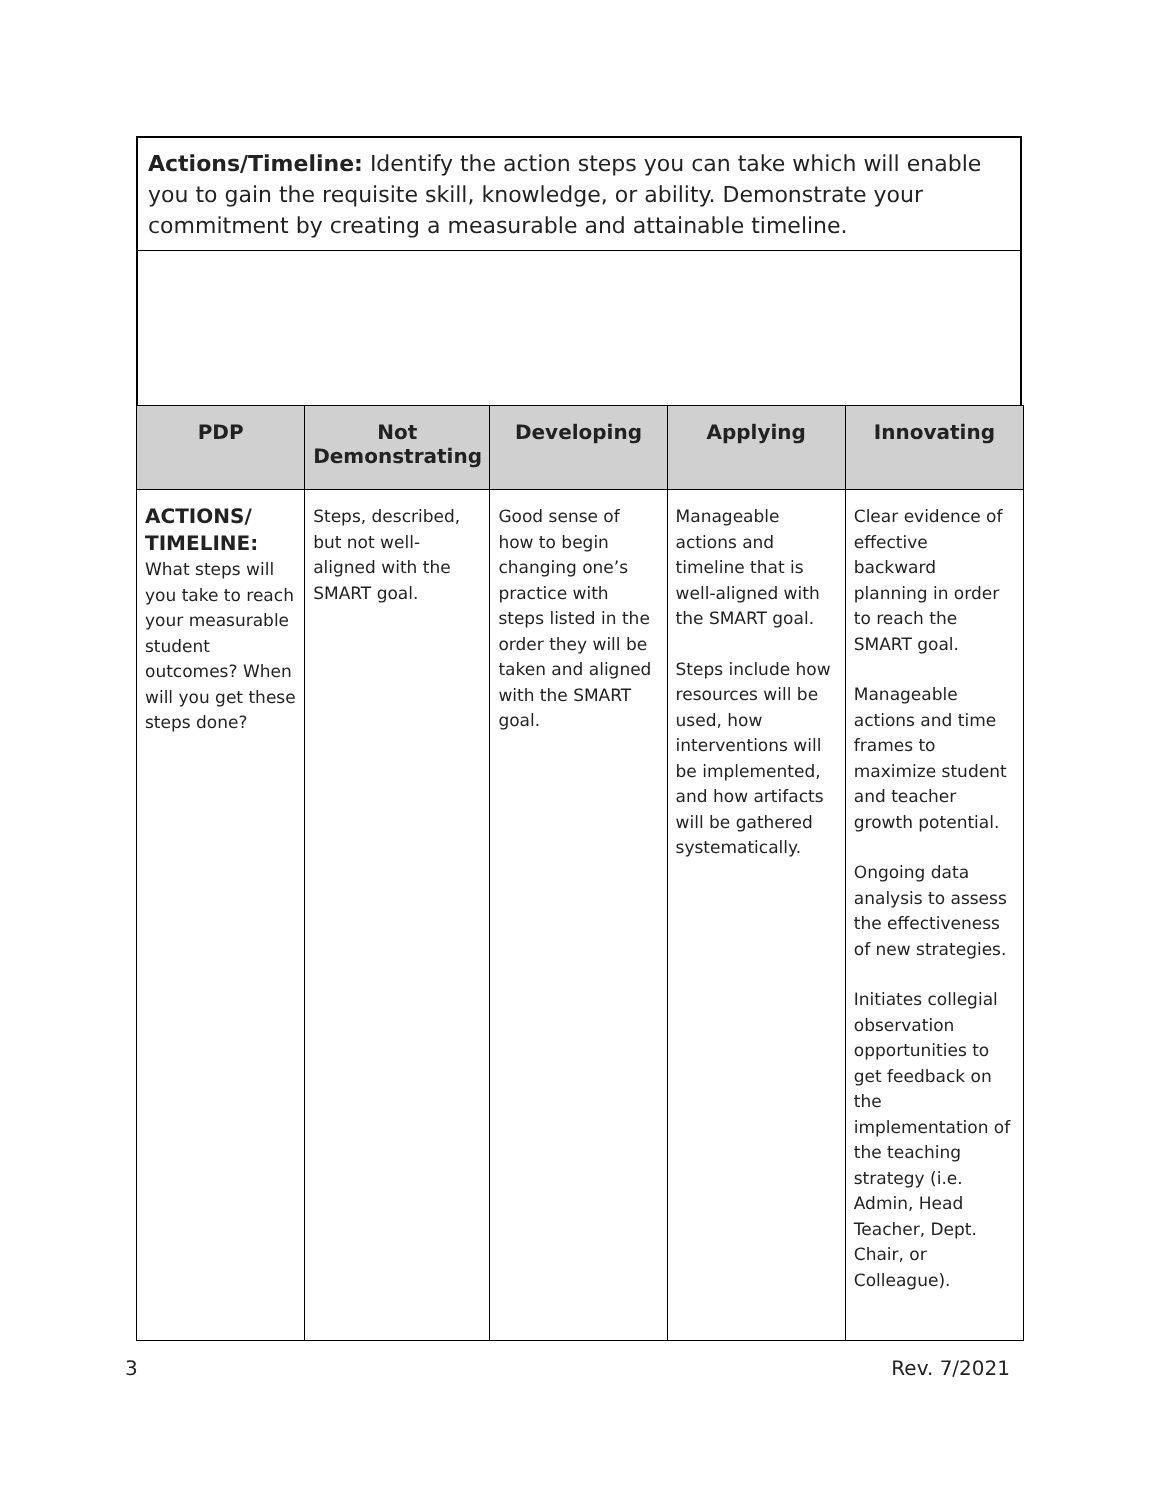Actions/Timeline: Identify the action steps you can take which will enable you to gain the requisite skill, knowledge, or ability. Demonstrate your commitment by creating a measurable and attainable timeline.
| PDP | Not Demonstrating | Developing | Applying | Innovating |
| --- | --- | --- | --- | --- |
| ACTIONS/ TIMELINE: What steps will you take to reach your measurable student outcomes? When will you get these steps done? | Steps, described, but not well-aligned with the SMART goal. | Good sense of how to begin changing one’s practice with steps listed in the order they will be taken and aligned with the SMART goal. | Manageable actions and timeline that is well-aligned with the SMART goal. Steps include how resources will be used, how interventions will be implemented, and how artifacts will be gathered systematically. | Clear evidence of effective backward planning in order to reach the SMART goal. Manageable actions and time frames to maximize student and teacher growth potential. Ongoing data analysis to assess the effectiveness of new strategies. Initiates collegial observation opportunities to get feedback on the implementation of the teaching strategy (i.e. Admin, Head Teacher, Dept. Chair, or Colleague). |
3 Rev. 7/2021